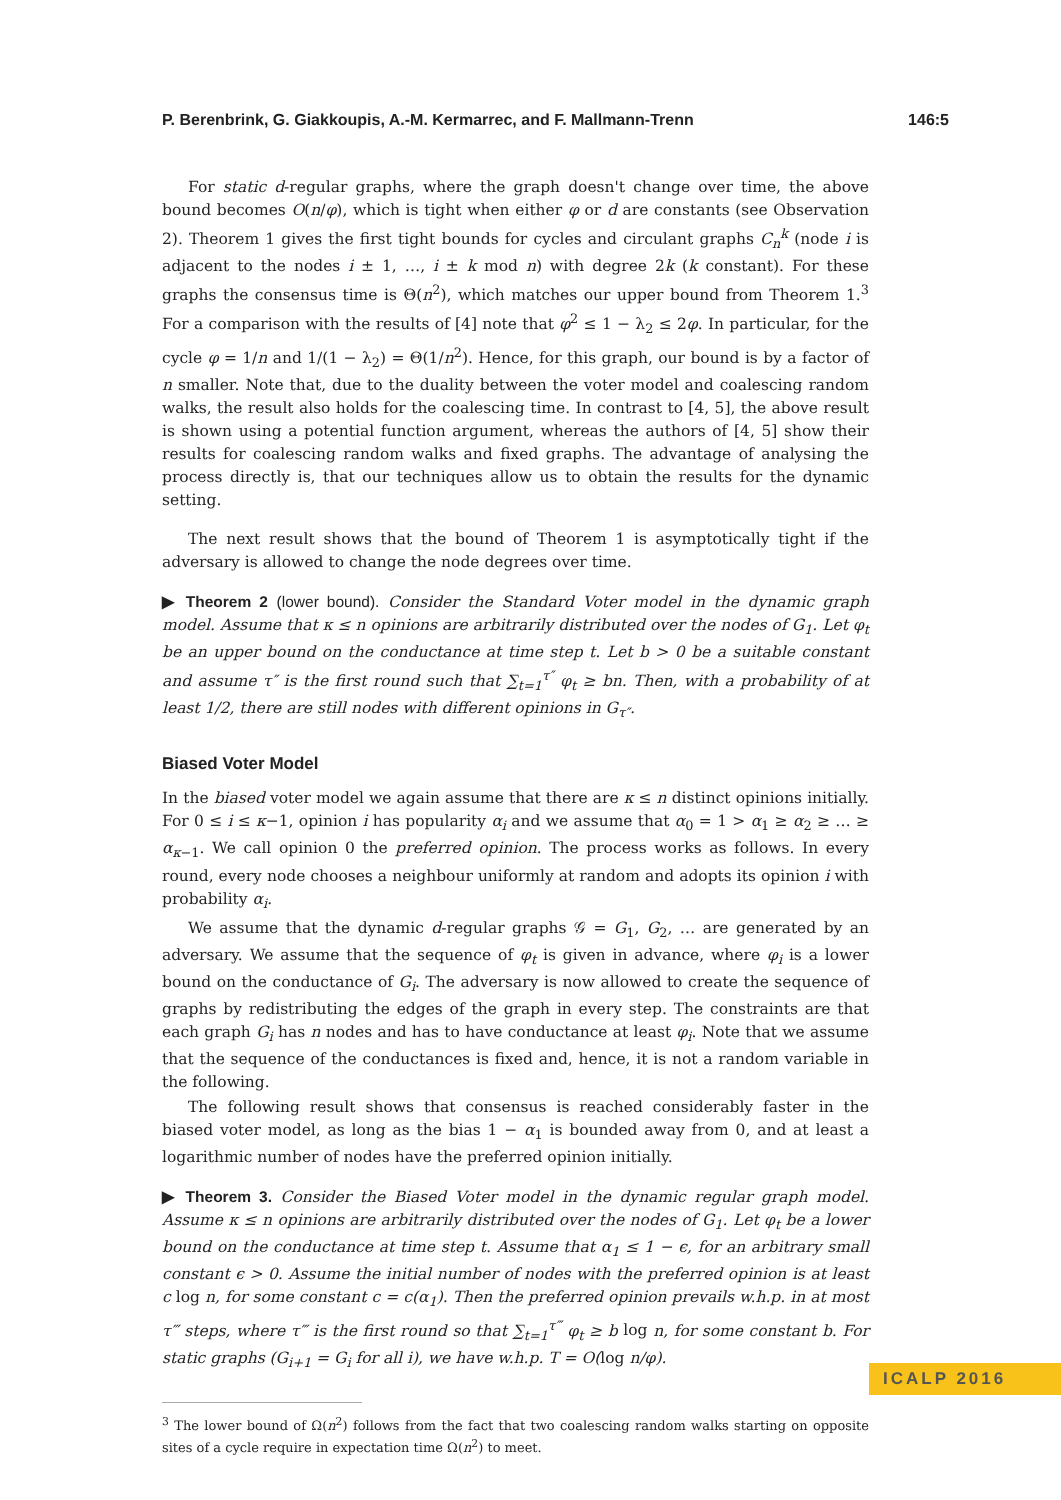P. Berenbrink, G. Giakkoupis, A.-M. Kermarrec, and F. Mallmann-Trenn 146:5
For static d-regular graphs, where the graph doesn't change over time, the above bound becomes O(n/φ), which is tight when either φ or d are constants (see Observation 2). Theorem 1 gives the first tight bounds for cycles and circulant graphs C<sub>n</sub><sup>k</sup> (node i is adjacent to the nodes i ± 1, …, i ± k mod n) with degree 2k (k constant). For these graphs the consensus time is Θ(n<sup>2</sup>), which matches our upper bound from Theorem 1.<sup>3</sup> For a comparison with the results of [4] note that φ<sup>2</sup> ≤ 1 − λ<sub>2</sub> ≤ 2φ. In particular, for the cycle φ = 1/n and 1/(1 − λ<sub>2</sub>) = Θ(1/n<sup>2</sup>). Hence, for this graph, our bound is by a factor of n smaller. Note that, due to the duality between the voter model and coalescing random walks, the result also holds for the coalescing time. In contrast to [4, 5], the above result is shown using a potential function argument, whereas the authors of [4, 5] show their results for coalescing random walks and fixed graphs. The advantage of analysing the process directly is, that our techniques allow us to obtain the results for the dynamic setting.
The next result shows that the bound of Theorem 1 is asymptotically tight if the adversary is allowed to change the node degrees over time.
▶ Theorem 2 (lower bound). Consider the Standard Voter model in the dynamic graph model. Assume that κ ≤ n opinions are arbitrarily distributed over the nodes of G<sub>1</sub>. Let φ<sub>t</sub> be an upper bound on the conductance at time step t. Let b > 0 be a suitable constant and assume τ″ is the first round such that ∑<sub>t=1</sub><sup>τ″</sup> φ<sub>t</sub> ≥ bn. Then, with a probability of at least 1/2, there are still nodes with different opinions in G<sub>τ″</sub>.
Biased Voter Model
In the biased voter model we again assume that there are κ ≤ n distinct opinions initially. For 0 ≤ i ≤ κ−1, opinion i has popularity α<sub>i</sub> and we assume that α<sub>0</sub> = 1 > α<sub>1</sub> ≥ α<sub>2</sub> ≥ … ≥ α<sub>κ−1</sub>. We call opinion 0 the preferred opinion. The process works as follows. In every round, every node chooses a neighbour uniformly at random and adopts its opinion i with probability α<sub>i</sub>.
We assume that the dynamic d-regular graphs 𝒢 = G<sub>1</sub>, G<sub>2</sub>, … are generated by an adversary. We assume that the sequence of φ<sub>t</sub> is given in advance, where φ<sub>i</sub> is a lower bound on the conductance of G<sub>i</sub>. The adversary is now allowed to create the sequence of graphs by redistributing the edges of the graph in every step. The constraints are that each graph G<sub>i</sub> has n nodes and has to have conductance at least φ<sub>i</sub>. Note that we assume that the sequence of the conductances is fixed and, hence, it is not a random variable in the following.
The following result shows that consensus is reached considerably faster in the biased voter model, as long as the bias 1 − α<sub>1</sub> is bounded away from 0, and at least a logarithmic number of nodes have the preferred opinion initially.
▶ Theorem 3. Consider the Biased Voter model in the dynamic regular graph model. Assume κ ≤ n opinions are arbitrarily distributed over the nodes of G<sub>1</sub>. Let φ<sub>t</sub> be a lower bound on the conductance at time step t. Assume that α<sub>1</sub> ≤ 1 − ϵ, for an arbitrary small constant ϵ > 0. Assume the initial number of nodes with the preferred opinion is at least c log n, for some constant c = c(α<sub>1</sub>). Then the preferred opinion prevails w.h.p. in at most τ‴ steps, where τ‴ is the first round so that ∑<sub>t=1</sub><sup>τ‴</sup> φ<sub>t</sub> ≥ b log n, for some constant b. For static graphs (G<sub>i+1</sub> = G<sub>i</sub> for all i), we have w.h.p. T = O(log n/φ).
<sup>3</sup> The lower bound of Ω(n<sup>2</sup>) follows from the fact that two coalescing random walks starting on opposite sites of a cycle require in expectation time Ω(n<sup>2</sup>) to meet.
ICALP 2016